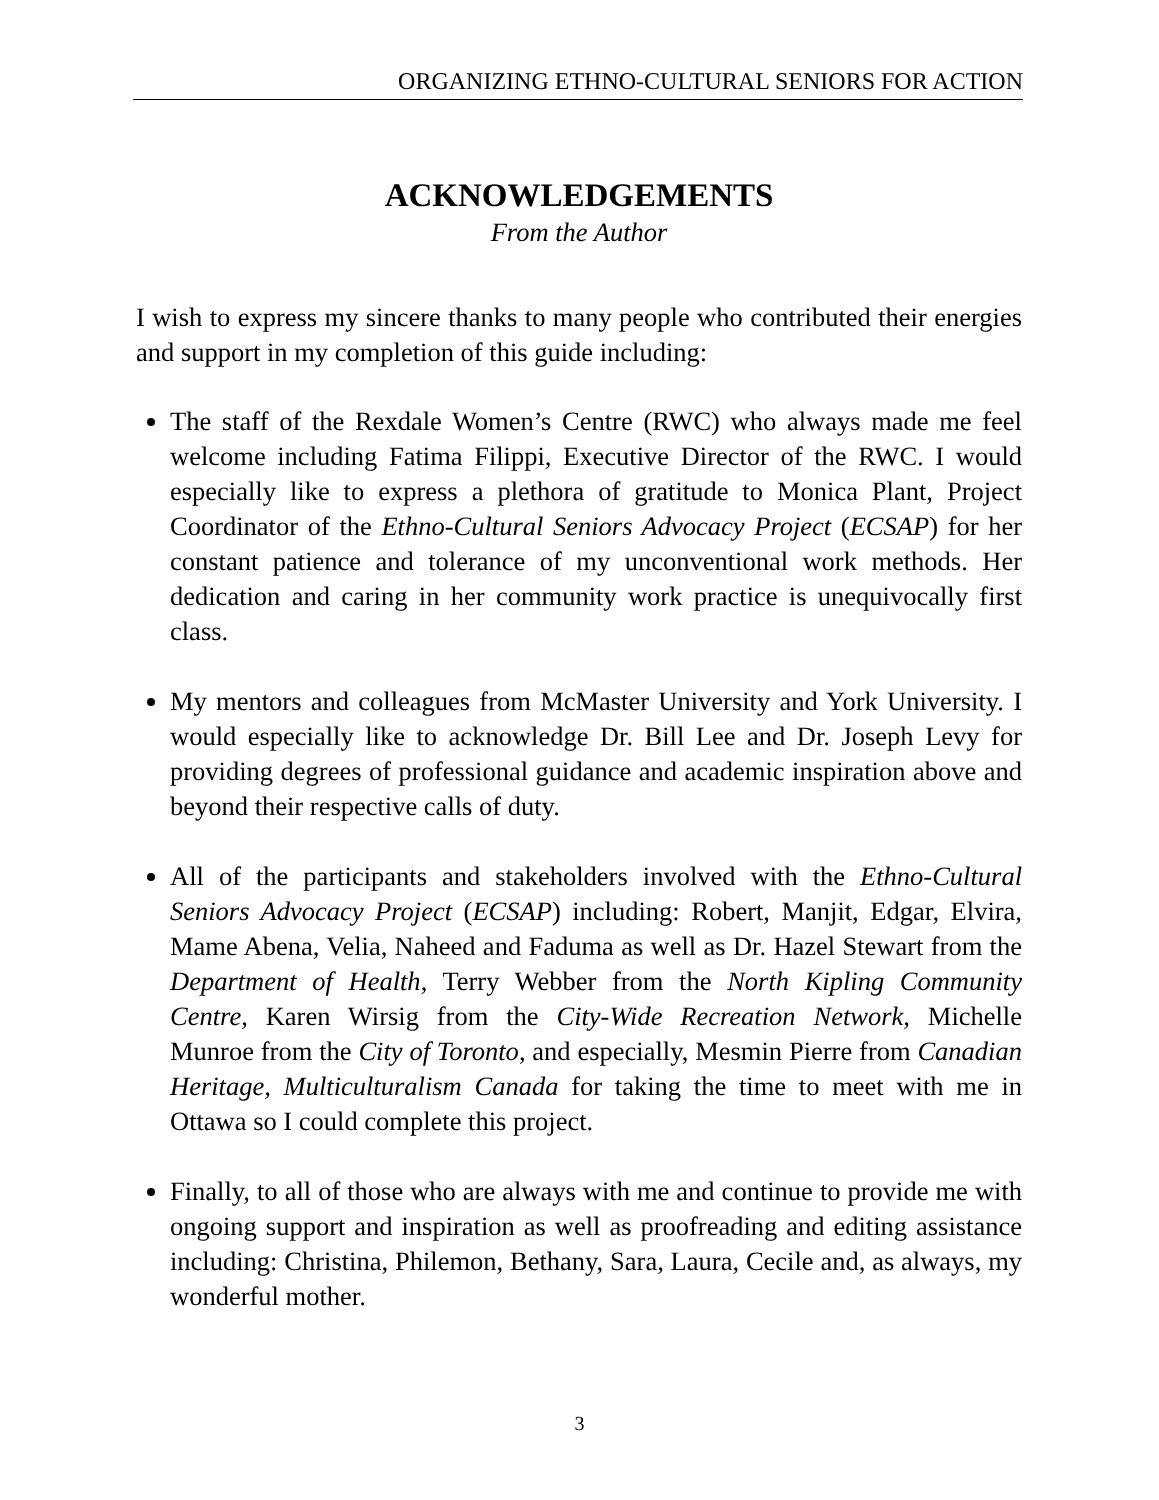ORGANIZING ETHNO-CULTURAL SENIORS FOR ACTION
ACKNOWLEDGEMENTS
From the Author
I wish to express my sincere thanks to many people who contributed their energies and support in my completion of this guide including:
The staff of the Rexdale Women’s Centre (RWC) who always made me feel welcome including Fatima Filippi, Executive Director of the RWC. I would especially like to express a plethora of gratitude to Monica Plant, Project Coordinator of the Ethno-Cultural Seniors Advocacy Project (ECSAP) for her constant patience and tolerance of my unconventional work methods. Her dedication and caring in her community work practice is unequivocally first class.
My mentors and colleagues from McMaster University and York University. I would especially like to acknowledge Dr. Bill Lee and Dr. Joseph Levy for providing degrees of professional guidance and academic inspiration above and beyond their respective calls of duty.
All of the participants and stakeholders involved with the Ethno-Cultural Seniors Advocacy Project (ECSAP) including: Robert, Manjit, Edgar, Elvira, Mame Abena, Velia, Naheed and Faduma as well as Dr. Hazel Stewart from the Department of Health, Terry Webber from the North Kipling Community Centre, Karen Wirsig from the City-Wide Recreation Network, Michelle Munroe from the City of Toronto, and especially, Mesmin Pierre from Canadian Heritage, Multiculturalism Canada for taking the time to meet with me in Ottawa so I could complete this project.
Finally, to all of those who are always with me and continue to provide me with ongoing support and inspiration as well as proofreading and editing assistance including: Christina, Philemon, Bethany, Sara, Laura, Cecile and, as always, my wonderful mother.
3